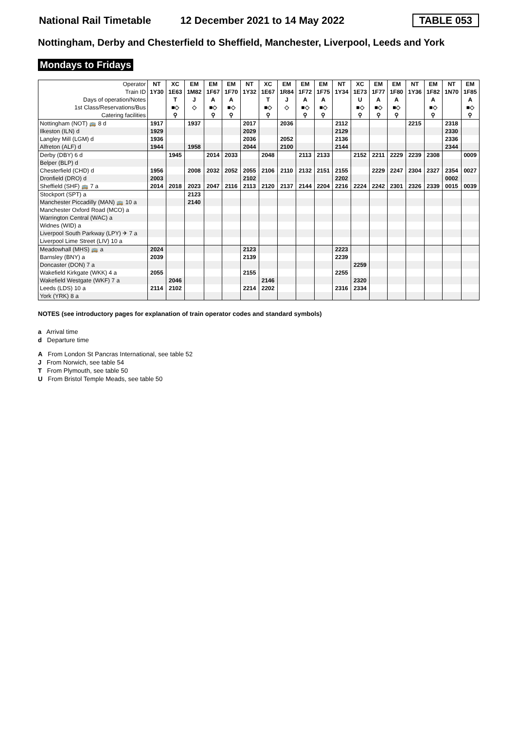National Rail Timetable 12 December 2021 to 14 May 2022 TABLE 053
Nottingham, Derby and Chesterfield to Sheffield, Manchester, Liverpool, Leeds and York
Mondays to Fridays
| Operator | NT | XC | EM | EM | EM | NT | XC | EM | EM | EM | NT | XC | EM | EM | NT | EM | NT | EM |
| --- | --- | --- | --- | --- | --- | --- | --- | --- | --- | --- | --- | --- | --- | --- | --- | --- | --- | --- |
| Train ID | 1Y30 | 1E63 | 1M82 | 1F67 | 1F70 | 1Y32 | 1E67 | 1R84 | 1F72 | 1F75 | 1Y34 | 1E73 | 1F77 | 1F80 | 1Y36 | 1F82 | 1N70 | 1F85 |
| Days of operation/Notes | | T | J | A | A | | T | J | A | A | | U | A | A | | A | | A |
| 1st Class/Reservations/Bus | | ■◇ | ◇ | ■◇ | ■◇ | | ■◇ | ◇ | ■◇ | ■◇ | | ■◇ | ■◇ | ■◇ | | ■◇ | | ■◇ |
| Catering facilities | | ⚲ | | ⚲ | ⚲ | | ⚲ | | ⚲ | ⚲ | | ⚲ | ⚲ | ⚲ | | ⚲ | | ⚲ |
| Nottingham (NOT) 🚌 8 d | 1917 | | 1937 | | | 2017 | | 2036 | | | 2112 | | | | 2215 | | 2318 | |
| Ilkeston (ILN) d | 1929 | | | | | 2029 | | | | | 2129 | | | | | | 2330 | |
| Langley Mill (LGM) d | 1936 | | | | | 2036 | | 2052 | | | 2136 | | | | | | 2336 | |
| Alfreton (ALF) d | 1944 | | 1958 | | | 2044 | | 2100 | | | 2144 | | | | | | 2344 | |
| Derby (DBY) 6 d | | 1945 | | 2014 | 2033 | | 2048 | | 2113 | 2133 | | 2152 | 2211 | 2229 | 2239 | 2308 | | 0009 |
| Belper (BLP) d | | | | | | | | | | | | | | | | | | |
| Chesterfield (CHD) d | 1956 | | 2008 | 2032 | 2052 | 2055 | 2106 | 2110 | 2132 | 2151 | 2155 | | 2229 | 2247 | 2304 | 2327 | 2354 | 0027 |
| Dronfield (DRO) d | 2003 | | | | | 2102 | | | | | 2202 | | | | | | 0002 | |
| Sheffield (SHF) 🚌 7 a | 2014 | 2018 | 2023 | 2047 | 2116 | 2113 | 2120 | 2137 | 2144 | 2204 | 2216 | 2224 | 2242 | 2301 | 2326 | 2339 | 0015 | 0039 |
| Stockport (SPT) a | | | 2123 | | | | | | | | | | | | | | | |
| Manchester Piccadilly (MAN) 🚌 10 a | | | 2140 | | | | | | | | | | | | | | | |
| Manchester Oxford Road (MCO) a | | | | | | | | | | | | | | | | | | |
| Warrington Central (WAC) a | | | | | | | | | | | | | | | | | | |
| Widnes (WID) a | | | | | | | | | | | | | | | | | | |
| Liverpool South Parkway (LPY) ✈ 7 a | | | | | | | | | | | | | | | | | | |
| Liverpool Lime Street (LIV) 10 a | | | | | | | | | | | | | | | | | | |
| Meadowhall (MHS) 🚌 a | 2024 | | | | | 2123 | | | | | 2223 | | | | | | | |
| Barnsley (BNY) a | 2039 | | | | | 2139 | | | | | 2239 | | | | | | | |
| Doncaster (DON) 7 a | | | | | | | | | | | | 2259 | | | | | | |
| Wakefield Kirkgate (WKK) 4 a | 2055 | | | | | 2155 | | | | | 2255 | | | | | | | |
| Wakefield Westgate (WKF) 7 a | | 2046 | | | | | 2146 | | | | | 2320 | | | | | | |
| Leeds (LDS) 10 a | 2114 | 2102 | | | | 2214 | 2202 | | | | 2316 | 2334 | | | | | | |
| York (YRK) 8 a | | | | | | | | | | | | | | | | | | |
NOTES (see introductory pages for explanation of train operator codes and standard symbols)
a Arrival time
d Departure time
A From London St Pancras International, see table 52
J From Norwich, see table 54
T From Plymouth, see table 50
U From Bristol Temple Meads, see table 50